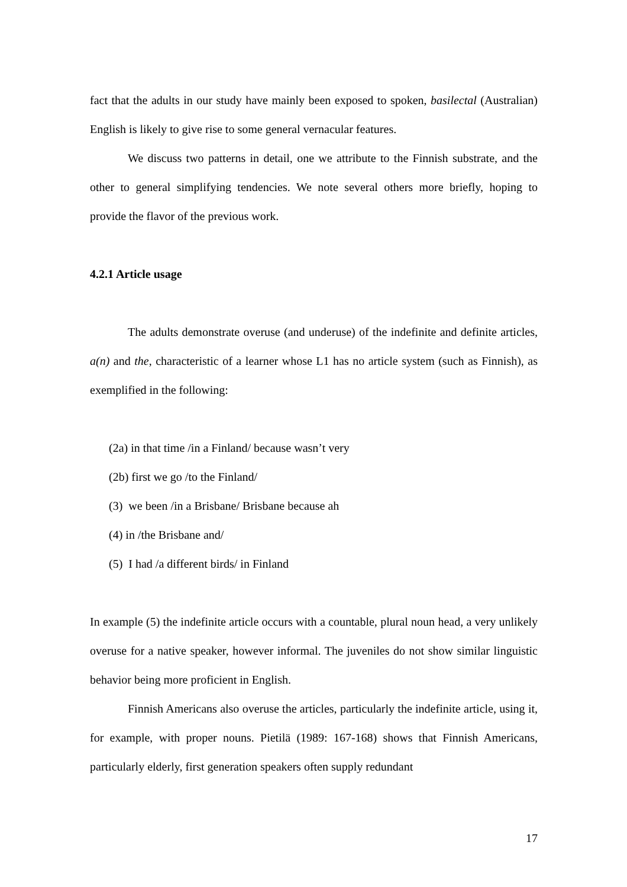fact that the adults in our study have mainly been exposed to spoken, basilectal (Australian) English is likely to give rise to some general vernacular features.
We discuss two patterns in detail, one we attribute to the Finnish substrate, and the other to general simplifying tendencies. We note several others more briefly, hoping to provide the flavor of the previous work.
4.2.1 Article usage
The adults demonstrate overuse (and underuse) of the indefinite and definite articles, a(n) and the, characteristic of a learner whose L1 has no article system (such as Finnish), as exemplified in the following:
(2a) in that time /in a Finland/ because wasn’t very
(2b) first we go /to the Finland/
(3) we been /in a Brisbane/ Brisbane because ah
(4) in /the Brisbane and/
(5) I had /a different birds/ in Finland
In example (5) the indefinite article occurs with a countable, plural noun head, a very unlikely overuse for a native speaker, however informal. The juveniles do not show similar linguistic behavior being more proficient in English.
Finnish Americans also overuse the articles, particularly the indefinite article, using it, for example, with proper nouns. Pietilä (1989: 167-168) shows that Finnish Americans, particularly elderly, first generation speakers often supply redundant
17